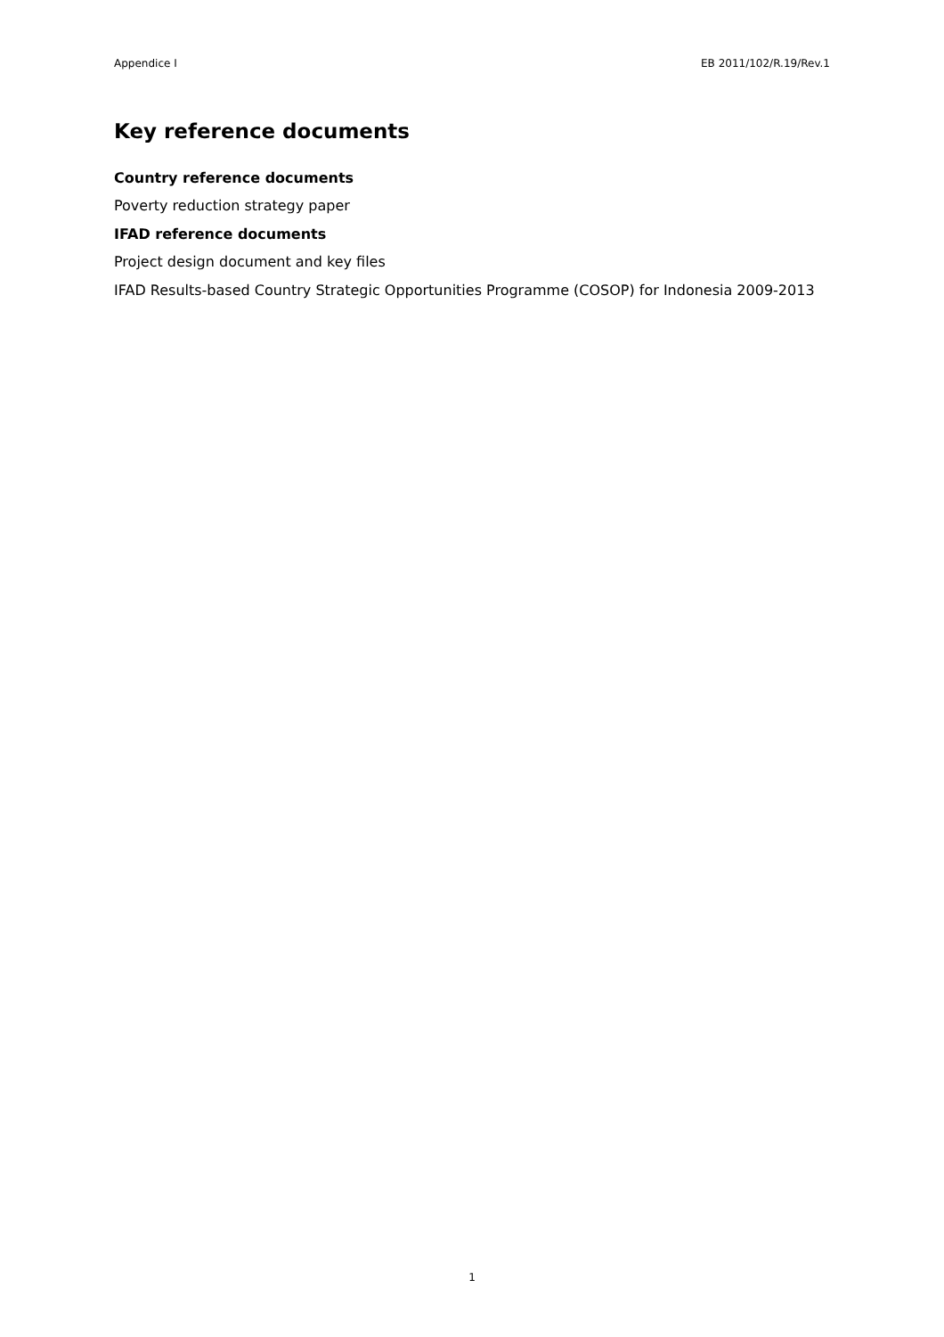Appendice I EB 2011/102/R.19/Rev.1
Key reference documents
Country reference documents
Poverty reduction strategy paper
IFAD reference documents
Project design document and key files
IFAD Results-based Country Strategic Opportunities Programme (COSOP) for Indonesia 2009-2013
1